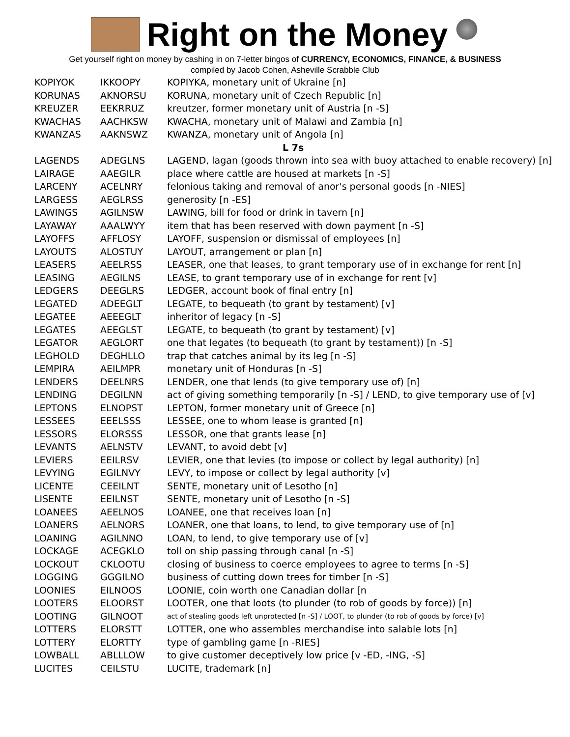Right on the Money
Get yourself right on money by cashing in on 7-letter bingos of CURRENCY, ECONOMICS, FINANCE, & BUSINESS
compiled by Jacob Cohen, Asheville Scrabble Club
| KOPIYOK | IKKOOPY | KOPIYKA, monetary unit of Ukraine [n] |
| KORUNAS | AKNORSU | KORUNA, monetary unit of Czech Republic [n] |
| KREUZER | EEKRRUZ | kreutzer, former monetary unit of Austria [n -S] |
| KWACHAS | AACHKSW | KWACHA, monetary unit of Malawi and Zambia [n] |
| KWANZAS | AAKNSWZ | KWANZA, monetary unit of Angola [n] |
| L 7s | | |
| LAGENDS | ADEGLNS | LAGEND, lagan (goods thrown into sea with buoy attached to enable recovery) [n] |
| LAIRAGE | AAEGILR | place where cattle are housed at markets [n -S] |
| LARCENY | ACELNRY | felonious taking and removal of anor's personal goods [n -NIES] |
| LARGESS | AEGLRSS | generosity [n -ES] |
| LAWINGS | AGILNSW | LAWING, bill for food or drink in tavern [n] |
| LAYAWAY | AAALWYY | item that has been reserved with down payment [n -S] |
| LAYOFFS | AFFLOSY | LAYOFF, suspension or dismissal of employees [n] |
| LAYOUTS | ALOSTUY | LAYOUT, arrangement or plan [n] |
| LEASERS | AEELRSS | LEASER, one that leases, to grant temporary use of in exchange for rent [n] |
| LEASING | AEGILNS | LEASE, to grant temporary use of in exchange for rent [v] |
| LEDGERS | DEEGLRS | LEDGER, account book of final entry [n] |
| LEGATED | ADEEGLT | LEGATE, to bequeath (to grant by testament) [v] |
| LEGATEE | AEEEGLT | inheritor of legacy [n -S] |
| LEGATES | AEEGLST | LEGATE, to bequeath (to grant by testament) [v] |
| LEGATOR | AEGLORT | one that legates (to bequeath (to grant by testament)) [n -S] |
| LEGHOLD | DEGHLLO | trap that catches animal by its leg [n -S] |
| LEMPIRA | AEILMPR | monetary unit of Honduras [n -S] |
| LENDERS | DEELNRS | LENDER, one that lends (to give temporary use of) [n] |
| LENDING | DEGILNN | act of giving something temporarily [n -S] / LEND, to give temporary use of [v] |
| LEPTONS | ELNOPST | LEPTON, former monetary unit of Greece [n] |
| LESSEES | EEELSSS | LESSEE, one to whom lease is granted [n] |
| LESSORS | ELORSSS | LESSOR, one that grants lease [n] |
| LEVANTS | AELNSTV | LEVANT, to avoid debt [v] |
| LEVIERS | EEILRSV | LEVIER, one that levies (to impose or collect by legal authority) [n] |
| LEVYING | EGILNVY | LEVY, to impose or collect by legal authority [v] |
| LICENTE | CEEILNT | SENTE, monetary unit of Lesotho [n] |
| LISENTE | EEILNST | SENTE, monetary unit of Lesotho [n -S] |
| LOANEES | AEELNOS | LOANEE, one that receives loan [n] |
| LOANERS | AELNORS | LOANER, one that loans, to lend, to give temporary use of [n] |
| LOANING | AGILNNO | LOAN, to lend, to give temporary use of [v] |
| LOCKAGE | ACEGKLO | toll on ship passing through canal [n -S] |
| LOCKOUT | CKLOOTU | closing of business to coerce employees to agree to terms [n -S] |
| LOGGING | GGGILNO | business of cutting down trees for timber [n -S] |
| LOONIES | EILNOOS | LOONIE, coin worth one Canadian dollar [n |
| LOOTERS | ELOORST | LOOTER, one that loots (to plunder (to rob of goods by force)) [n] |
| LOOTING | GILNOOT | act of stealing goods left unprotected [n -S] / LOOT, to plunder (to rob of goods by force) [v] |
| LOTTERS | ELORSTT | LOTTER, one who assembles merchandise into salable lots [n] |
| LOTTERY | ELORTTY | type of gambling game [n -RIES] |
| LOWBALL | ABLLLOW | to give customer deceptively low price [v -ED, -ING, -S] |
| LUCITES | CEILSTU | LUCITE, trademark [n] |